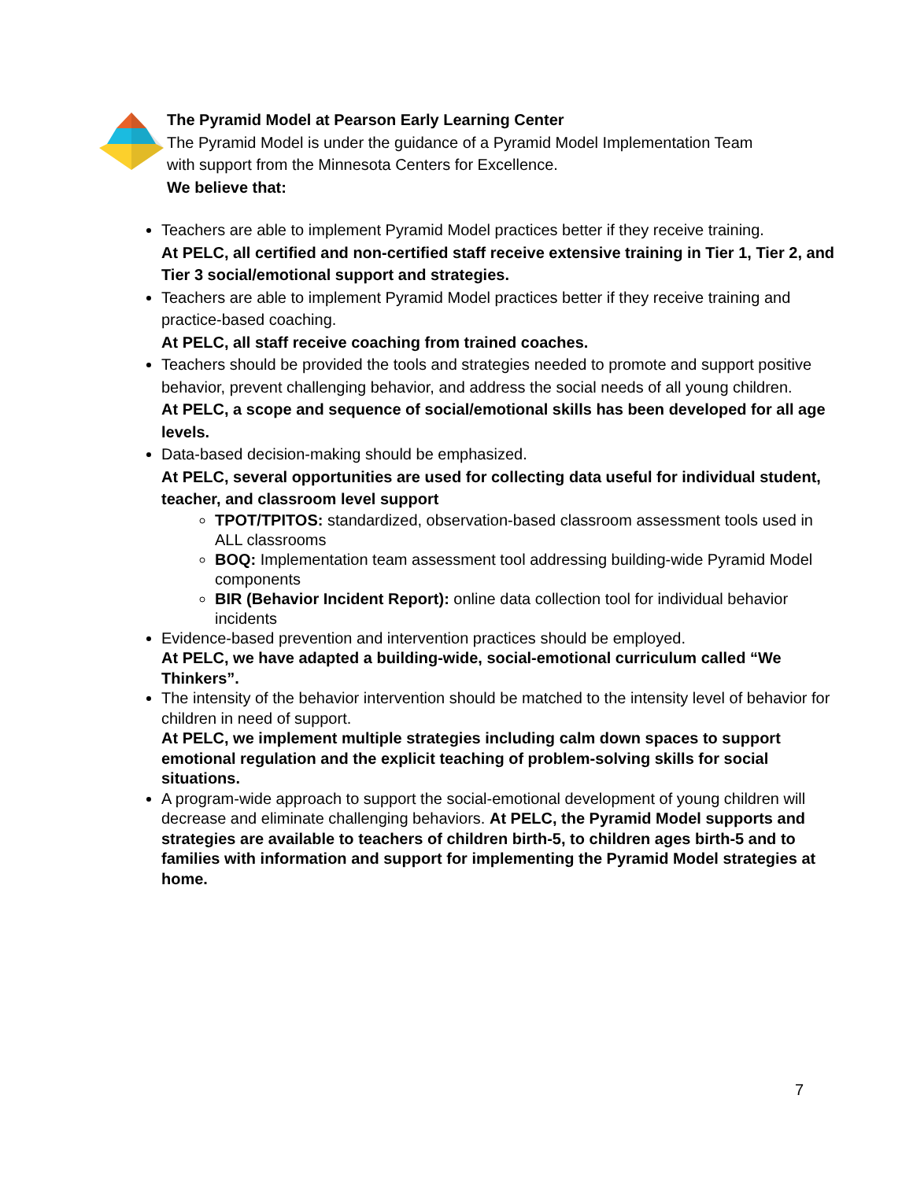The Pyramid Model at Pearson Early Learning Center
The Pyramid Model is under the guidance of a Pyramid Model Implementation Team
with support from the Minnesota Centers for Excellence.
We believe that:
Teachers are able to implement Pyramid Model practices better if they receive training.
At PELC, all certified and non-certified staff receive extensive training in Tier 1, Tier 2, and Tier 3 social/emotional support and strategies.
Teachers are able to implement Pyramid Model practices better if they receive training and practice-based coaching.
At PELC, all staff receive coaching from trained coaches.
Teachers should be provided the tools and strategies needed to promote and support positive behavior, prevent challenging behavior, and address the social needs of all young children.
At PELC, a scope and sequence of social/emotional skills has been developed for all age levels.
Data-based decision-making should be emphasized.
At PELC, several opportunities are used for collecting data useful for individual student, teacher, and classroom level support
TPOT/TPITOS: standardized, observation-based classroom assessment tools used in ALL classrooms
BOQ: Implementation team assessment tool addressing building-wide Pyramid Model components
BIR (Behavior Incident Report): online data collection tool for individual behavior incidents
Evidence-based prevention and intervention practices should be employed.
At PELC, we have adapted a building-wide, social-emotional curriculum called “We Thinkers”.
The intensity of the behavior intervention should be matched to the intensity level of behavior for children in need of support.
At PELC, we implement multiple strategies including calm down spaces to support emotional regulation and the explicit teaching of problem-solving skills for social situations.
A program-wide approach to support the social-emotional development of young children will decrease and eliminate challenging behaviors. At PELC, the Pyramid Model supports and strategies are available to teachers of children birth-5, to children ages birth-5 and to families with information and support for implementing the Pyramid Model strategies at home.
7